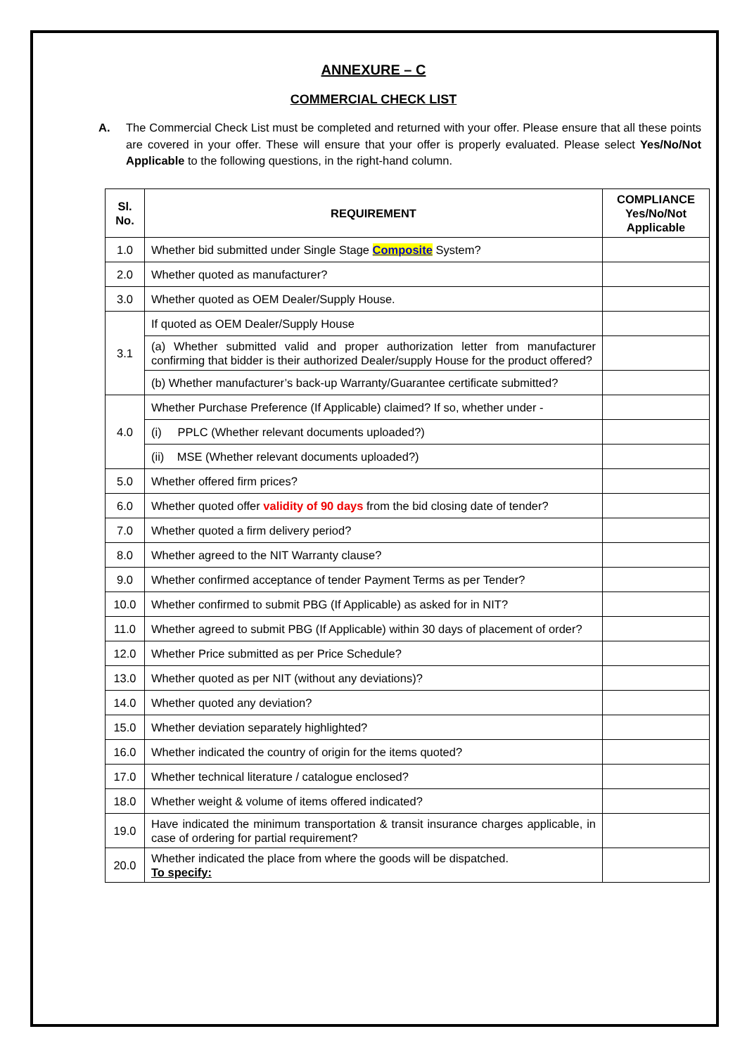ANNEXURE – C
COMMERCIAL CHECK LIST
A. The Commercial Check List must be completed and returned with your offer. Please ensure that all these points are covered in your offer. These will ensure that your offer is properly evaluated. Please select Yes/No/Not Applicable to the following questions, in the right-hand column.
| Sl. No. | REQUIREMENT | COMPLIANCE Yes/No/Not Applicable |
| --- | --- | --- |
| 1.0 | Whether bid submitted under Single Stage Composite System? | |
| 2.0 | Whether quoted as manufacturer? | |
| 3.0 | Whether quoted as OEM Dealer/Supply House. | |
| 3.1 | If quoted as OEM Dealer/Supply House | |
| | (a) Whether submitted valid and proper authorization letter from manufacturer confirming that bidder is their authorized Dealer/supply House for the product offered? | |
| | (b) Whether manufacturer’s back-up Warranty/Guarantee certificate submitted? | |
| 4.0 | Whether Purchase Preference (If Applicable) claimed? If so, whether under - | |
| | (i) PPLC (Whether relevant documents uploaded?) | |
| | (ii) MSE (Whether relevant documents uploaded?) | |
| 5.0 | Whether offered firm prices? | |
| 6.0 | Whether quoted offer validity of 90 days from the bid closing date of tender? | |
| 7.0 | Whether quoted a firm delivery period? | |
| 8.0 | Whether agreed to the NIT Warranty clause? | |
| 9.0 | Whether confirmed acceptance of tender Payment Terms as per Tender? | |
| 10.0 | Whether confirmed to submit PBG (If Applicable) as asked for in NIT? | |
| 11.0 | Whether agreed to submit PBG (If Applicable) within 30 days of placement of order? | |
| 12.0 | Whether Price submitted as per Price Schedule? | |
| 13.0 | Whether quoted as per NIT (without any deviations)? | |
| 14.0 | Whether quoted any deviation? | |
| 15.0 | Whether deviation separately highlighted? | |
| 16.0 | Whether indicated the country of origin for the items quoted? | |
| 17.0 | Whether technical literature / catalogue enclosed? | |
| 18.0 | Whether weight & volume of items offered indicated? | |
| 19.0 | Have indicated the minimum transportation & transit insurance charges applicable, in case of ordering for partial requirement? | |
| 20.0 | Whether indicated the place from where the goods will be dispatched. To specify: | |